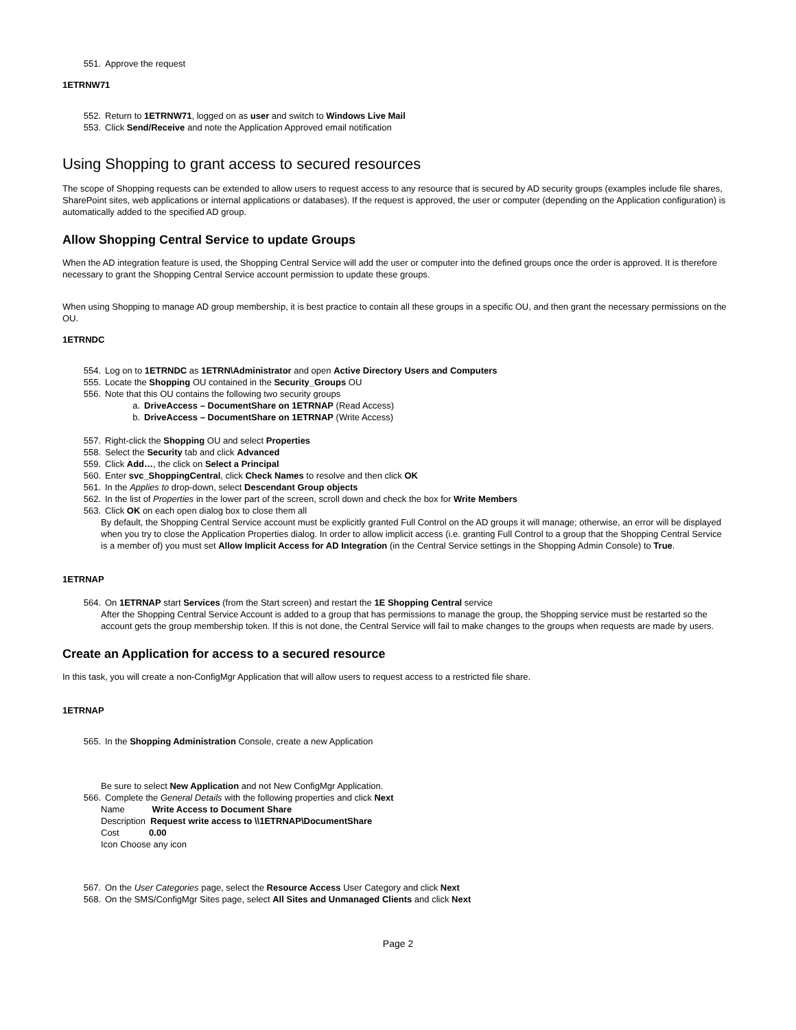551. Approve the request
1ETRNW71
552. Return to 1ETRNW71, logged on as user and switch to Windows Live Mail
553. Click Send/Receive and note the Application Approved email notification
Using Shopping to grant access to secured resources
The scope of Shopping requests can be extended to allow users to request access to any resource that is secured by AD security groups (examples include file shares, SharePoint sites, web applications or internal applications or databases). If the request is approved, the user or computer (depending on the Application configuration) is automatically added to the specified AD group.
Allow Shopping Central Service to update Groups
When the AD integration feature is used, the Shopping Central Service will add the user or computer into the defined groups once the order is approved. It is therefore necessary to grant the Shopping Central Service account permission to update these groups.
When using Shopping to manage AD group membership, it is best practice to contain all these groups in a specific OU, and then grant the necessary permissions on the OU.
1ETRNDC
554. Log on to 1ETRNDC as 1ETRN\Administrator and open Active Directory Users and Computers
555. Locate the Shopping OU contained in the Security_Groups OU
556. Note that this OU contains the following two security groups
a. DriveAccess – DocumentShare on 1ETRNAP (Read Access)
b. DriveAccess – DocumentShare on 1ETRNAP (Write Access)
557. Right-click the Shopping OU and select Properties
558. Select the Security tab and click Advanced
559. Click Add…, the click on Select a Principal
560. Enter svc_ShoppingCentral, click Check Names to resolve and then click OK
561. In the Applies to drop-down, select Descendant Group objects
562. In the list of Properties in the lower part of the screen, scroll down and check the box for Write Members
563. Click OK on each open dialog box to close them all
By default, the Shopping Central Service account must be explicitly granted Full Control on the AD groups it will manage; otherwise, an error will be displayed when you try to close the Application Properties dialog. In order to allow implicit access (i.e. granting Full Control to a group that the Shopping Central Service is a member of) you must set Allow Implicit Access for AD Integration (in the Central Service settings in the Shopping Admin Console) to True.
1ETRNAP
564. On 1ETRNAP start Services (from the Start screen) and restart the 1E Shopping Central service
After the Shopping Central Service Account is added to a group that has permissions to manage the group, the Shopping service must be restarted so the account gets the group membership token. If this is not done, the Central Service will fail to make changes to the groups when requests are made by users.
Create an Application for access to a secured resource
In this task, you will create a non-ConfigMgr Application that will allow users to request access to a restricted file share.
1ETRNAP
565. In the Shopping Administration Console, create a new Application
Be sure to select New Application and not New ConfigMgr Application.
566. Complete the General Details with the following properties and click Next
Name Write Access to Document Share
Description Request write access to \\1ETRNAP\DocumentShare
Cost 0.00
Icon Choose any icon
567. On the User Categories page, select the Resource Access User Category and click Next
568. On the SMS/ConfigMgr Sites page, select All Sites and Unmanaged Clients and click Next
Page 2